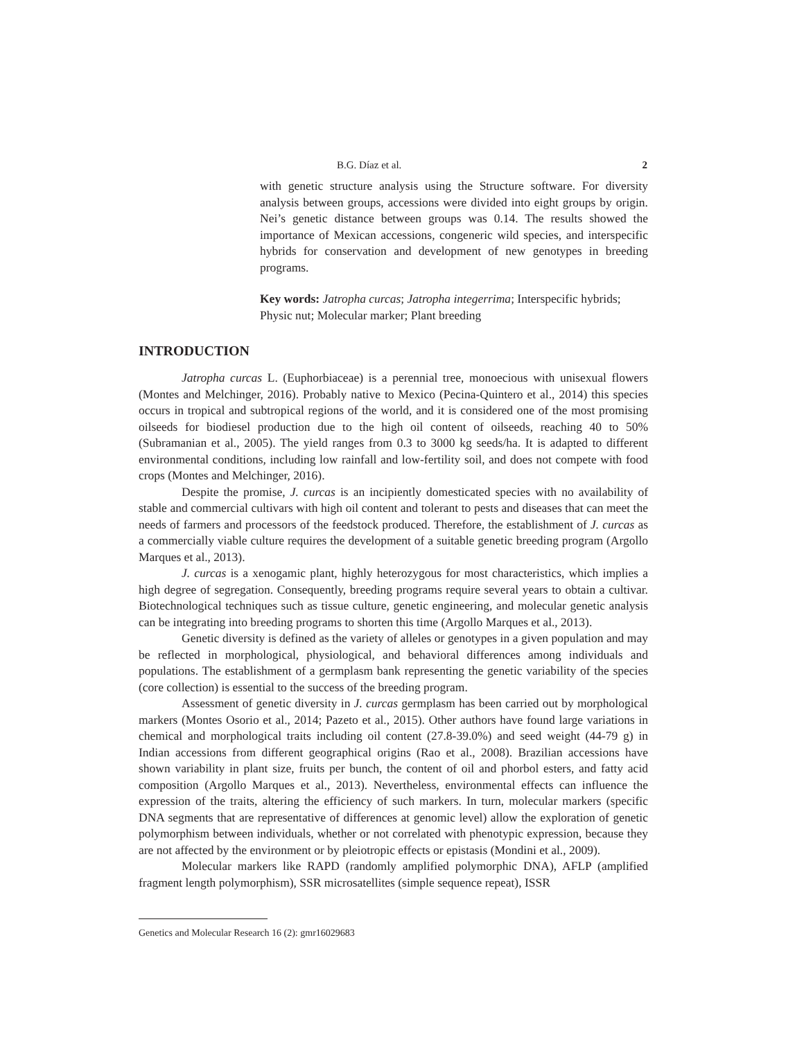B.G. Díaz et al. 2
with genetic structure analysis using the Structure software. For diversity analysis between groups, accessions were divided into eight groups by origin. Nei’s genetic distance between groups was 0.14. The results showed the importance of Mexican accessions, congeneric wild species, and interspecific hybrids for conservation and development of new genotypes in breeding programs.
Key words: Jatropha curcas; Jatropha integerrima; Interspecific hybrids; Physic nut; Molecular marker; Plant breeding
INTRODUCTION
Jatropha curcas L. (Euphorbiaceae) is a perennial tree, monoecious with unisexual flowers (Montes and Melchinger, 2016). Probably native to Mexico (Pecina-Quintero et al., 2014) this species occurs in tropical and subtropical regions of the world, and it is considered one of the most promising oilseeds for biodiesel production due to the high oil content of oilseeds, reaching 40 to 50% (Subramanian et al., 2005). The yield ranges from 0.3 to 3000 kg seeds/ha. It is adapted to different environmental conditions, including low rainfall and low-fertility soil, and does not compete with food crops (Montes and Melchinger, 2016).
Despite the promise, J. curcas is an incipiently domesticated species with no availability of stable and commercial cultivars with high oil content and tolerant to pests and diseases that can meet the needs of farmers and processors of the feedstock produced. Therefore, the establishment of J. curcas as a commercially viable culture requires the development of a suitable genetic breeding program (Argollo Marques et al., 2013).
J. curcas is a xenogamic plant, highly heterozygous for most characteristics, which implies a high degree of segregation. Consequently, breeding programs require several years to obtain a cultivar. Biotechnological techniques such as tissue culture, genetic engineering, and molecular genetic analysis can be integrating into breeding programs to shorten this time (Argollo Marques et al., 2013).
Genetic diversity is defined as the variety of alleles or genotypes in a given population and may be reflected in morphological, physiological, and behavioral differences among individuals and populations. The establishment of a germplasm bank representing the genetic variability of the species (core collection) is essential to the success of the breeding program.
Assessment of genetic diversity in J. curcas germplasm has been carried out by morphological markers (Montes Osorio et al., 2014; Pazeto et al., 2015). Other authors have found large variations in chemical and morphological traits including oil content (27.8-39.0%) and seed weight (44-79 g) in Indian accessions from different geographical origins (Rao et al., 2008). Brazilian accessions have shown variability in plant size, fruits per bunch, the content of oil and phorbol esters, and fatty acid composition (Argollo Marques et al., 2013). Nevertheless, environmental effects can influence the expression of the traits, altering the efficiency of such markers. In turn, molecular markers (specific DNA segments that are representative of differences at genomic level) allow the exploration of genetic polymorphism between individuals, whether or not correlated with phenotypic expression, because they are not affected by the environment or by pleiotropic effects or epistasis (Mondini et al., 2009).
Molecular markers like RAPD (randomly amplified polymorphic DNA), AFLP (amplified fragment length polymorphism), SSR microsatellites (simple sequence repeat), ISSR
Genetics and Molecular Research 16 (2): gmr16029683